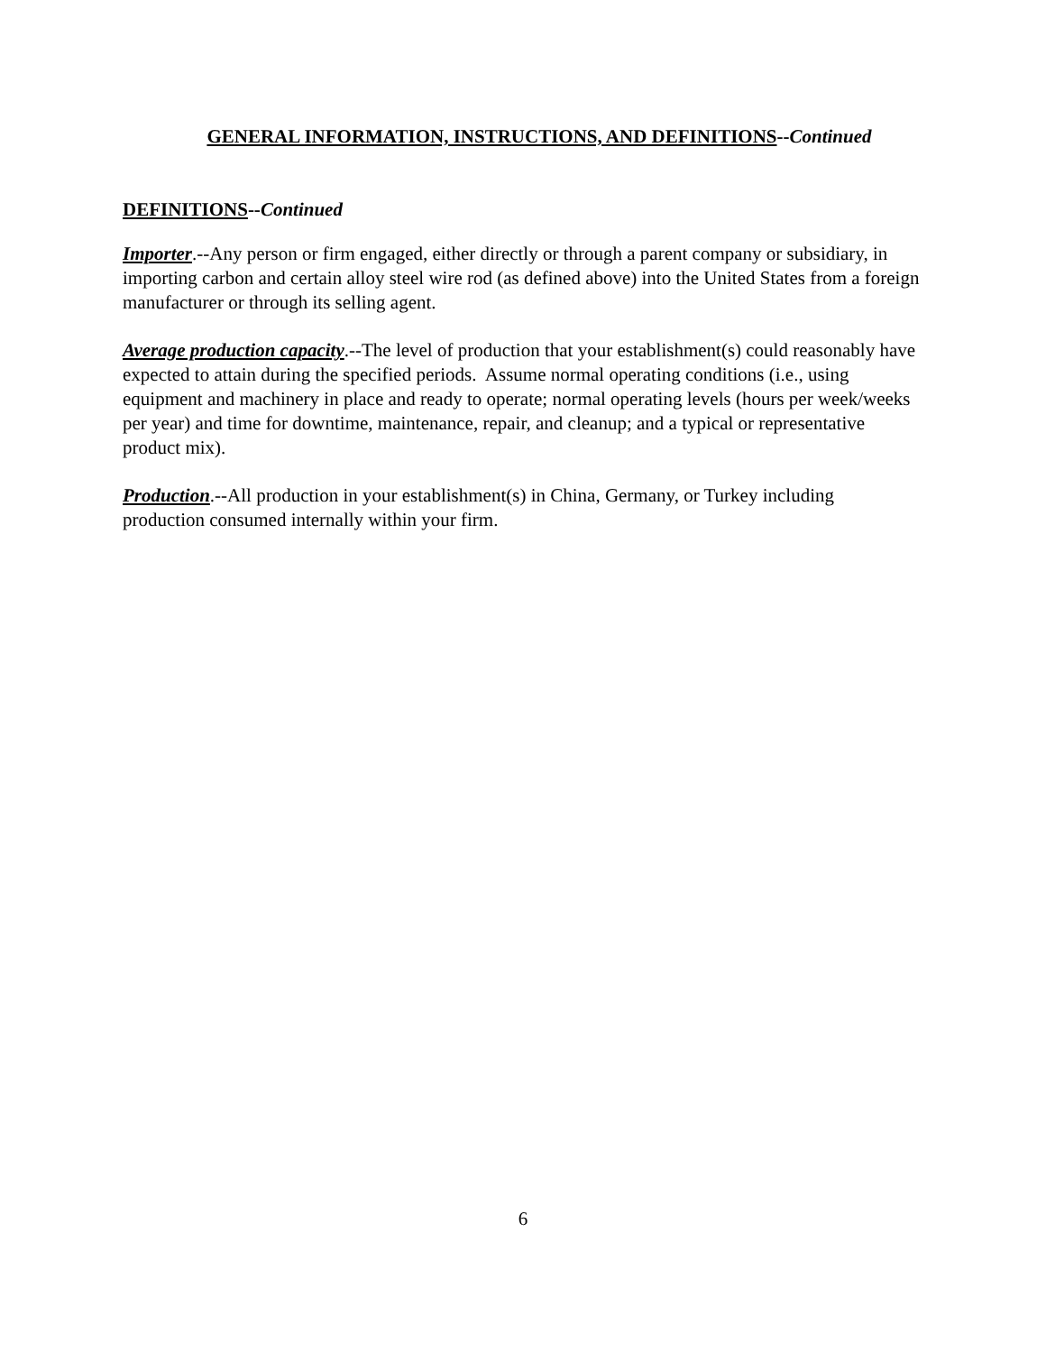GENERAL INFORMATION, INSTRUCTIONS, AND DEFINITIONS--Continued
DEFINITIONS--Continued
Importer.--Any person or firm engaged, either directly or through a parent company or subsidiary, in importing carbon and certain alloy steel wire rod (as defined above) into the United States from a foreign manufacturer or through its selling agent.
Average production capacity.--The level of production that your establishment(s) could reasonably have expected to attain during the specified periods. Assume normal operating conditions (i.e., using equipment and machinery in place and ready to operate; normal operating levels (hours per week/weeks per year) and time for downtime, maintenance, repair, and cleanup; and a typical or representative product mix).
Production.--All production in your establishment(s) in China, Germany, or Turkey including production consumed internally within your firm.
6